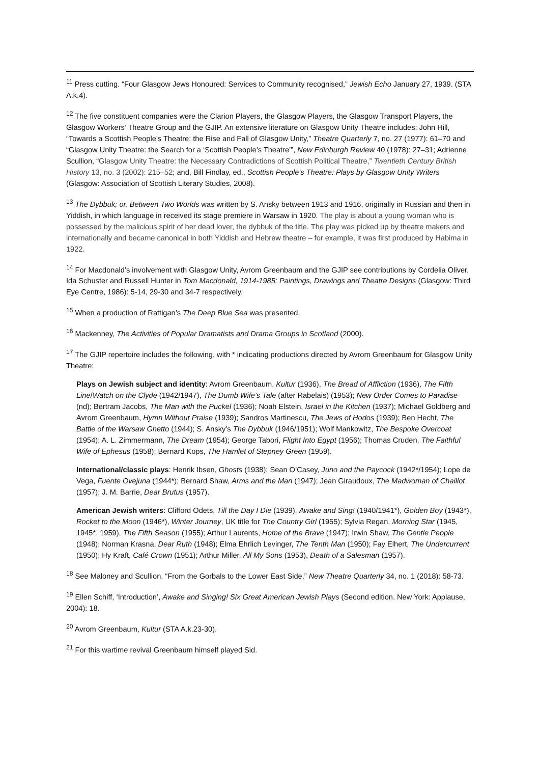<sup>11</sup> Press cutting. “Four Glasgow Jews Honoured: Services to Community recognised,” Jewish Echo January 27, 1939. (STA A.k.4).
<sup>12</sup> The five constituent companies were the Clarion Players, the Glasgow Players, the Glasgow Transport Players, the Glasgow Workers’ Theatre Group and the GJIP. An extensive literature on Glasgow Unity Theatre includes: John Hill, “Towards a Scottish People’s Theatre: the Rise and Fall of Glasgow Unity,” Theatre Quarterly 7, no. 27 (1977): 61–70 and “Glasgow Unity Theatre: the Search for a ‘Scottish People’s Theatre’”, New Edinburgh Review 40 (1978): 27–31; Adrienne Scullion, “Glasgow Unity Theatre: the Necessary Contradictions of Scottish Political Theatre,” Twentieth Century British History 13, no. 3 (2002): 215–52; and, Bill Findlay, ed., Scottish People’s Theatre: Plays by Glasgow Unity Writers (Glasgow: Association of Scottish Literary Studies, 2008).
<sup>13</sup> The Dybbuk; or, Between Two Worlds was written by S. Ansky between 1913 and 1916, originally in Russian and then in Yiddish, in which language in received its stage premiere in Warsaw in 1920. The play is about a young woman who is possessed by the malicious spirit of her dead lover, the dybbuk of the title. The play was picked up by theatre makers and internationally and became canonical in both Yiddish and Hebrew theatre – for example, it was first produced by Habima in 1922.
<sup>14</sup> For Macdonald’s involvement with Glasgow Unity, Avrom Greenbaum and the GJIP see contributions by Cordelia Oliver, Ida Schuster and Russell Hunter in Tom Macdonald, 1914-1985: Paintings, Drawings and Theatre Designs (Glasgow: Third Eye Centre, 1986): 5-14, 29-30 and 34-7 respectively.
<sup>15</sup> When a production of Rattigan’s The Deep Blue Sea was presented.
<sup>16</sup> Mackenney, The Activities of Popular Dramatists and Drama Groups in Scotland (2000).
<sup>17</sup> The GJIP repertoire includes the following, with * indicating productions directed by Avrom Greenbaum for Glasgow Unity Theatre:
Plays on Jewish subject and identity: Avrom Greenbaum, Kultur (1936), The Bread of Affliction (1936), The Fifth Line/Watch on the Clyde (1942/1947), The Dumb Wife’s Tale (after Rabelais) (1953); New Order Comes to Paradise (nd); Bertram Jacobs, The Man with the Puckel (1936); Noah Elstein, Israel in the Kitchen (1937); Michael Goldberg and Avrom Greenbaum, Hymn Without Praise (1939); Sandros Martinescu, The Jews of Hodos (1939); Ben Hecht, The Battle of the Warsaw Ghetto (1944); S. Ansky’s The Dybbuk (1946/1951); Wolf Mankowitz, The Bespoke Overcoat (1954); A. L. Zimmermann, The Dream (1954); George Tabori, Flight Into Egypt (1956); Thomas Cruden, The Faithful Wife of Ephesus (1958); Bernard Kops, The Hamlet of Stepney Green (1959).
International/classic plays: Henrik Ibsen, Ghosts (1938); Sean O’Casey, Juno and the Paycock (1942*/1954); Lope de Vega, Fuente Ovejuna (1944*); Bernard Shaw, Arms and the Man (1947); Jean Giraudoux, The Madwoman of Chaillot (1957); J. M. Barrie, Dear Brutus (1957).
American Jewish writers: Clifford Odets, Till the Day I Die (1939), Awake and Sing! (1940/1941*), Golden Boy (1943*), Rocket to the Moon (1946*), Winter Journey, UK title for The Country Girl (1955); Sylvia Regan, Morning Star (1945, 1945*, 1959), The Fifth Season (1955); Arthur Laurents, Home of the Brave (1947); Irwin Shaw, The Gentle People (1948); Norman Krasna, Dear Ruth (1948); Elma Ehrlich Levinger, The Tenth Man (1950); Fay Elhert, The Undercurrent (1950); Hy Kraft, Café Crown (1951); Arthur Miller, All My Sons (1953), Death of a Salesman (1957).
<sup>18</sup> See Maloney and Scullion, “From the Gorbals to the Lower East Side,” New Theatre Quarterly 34, no. 1 (2018): 58-73.
<sup>19</sup> Ellen Schiff, ‘Introduction’, Awake and Singing! Six Great American Jewish Plays (Second edition. New York: Applause, 2004): 18.
<sup>20</sup> Avrom Greenbaum, Kultur (STA A.k.23-30).
<sup>21</sup> For this wartime revival Greenbaum himself played Sid.